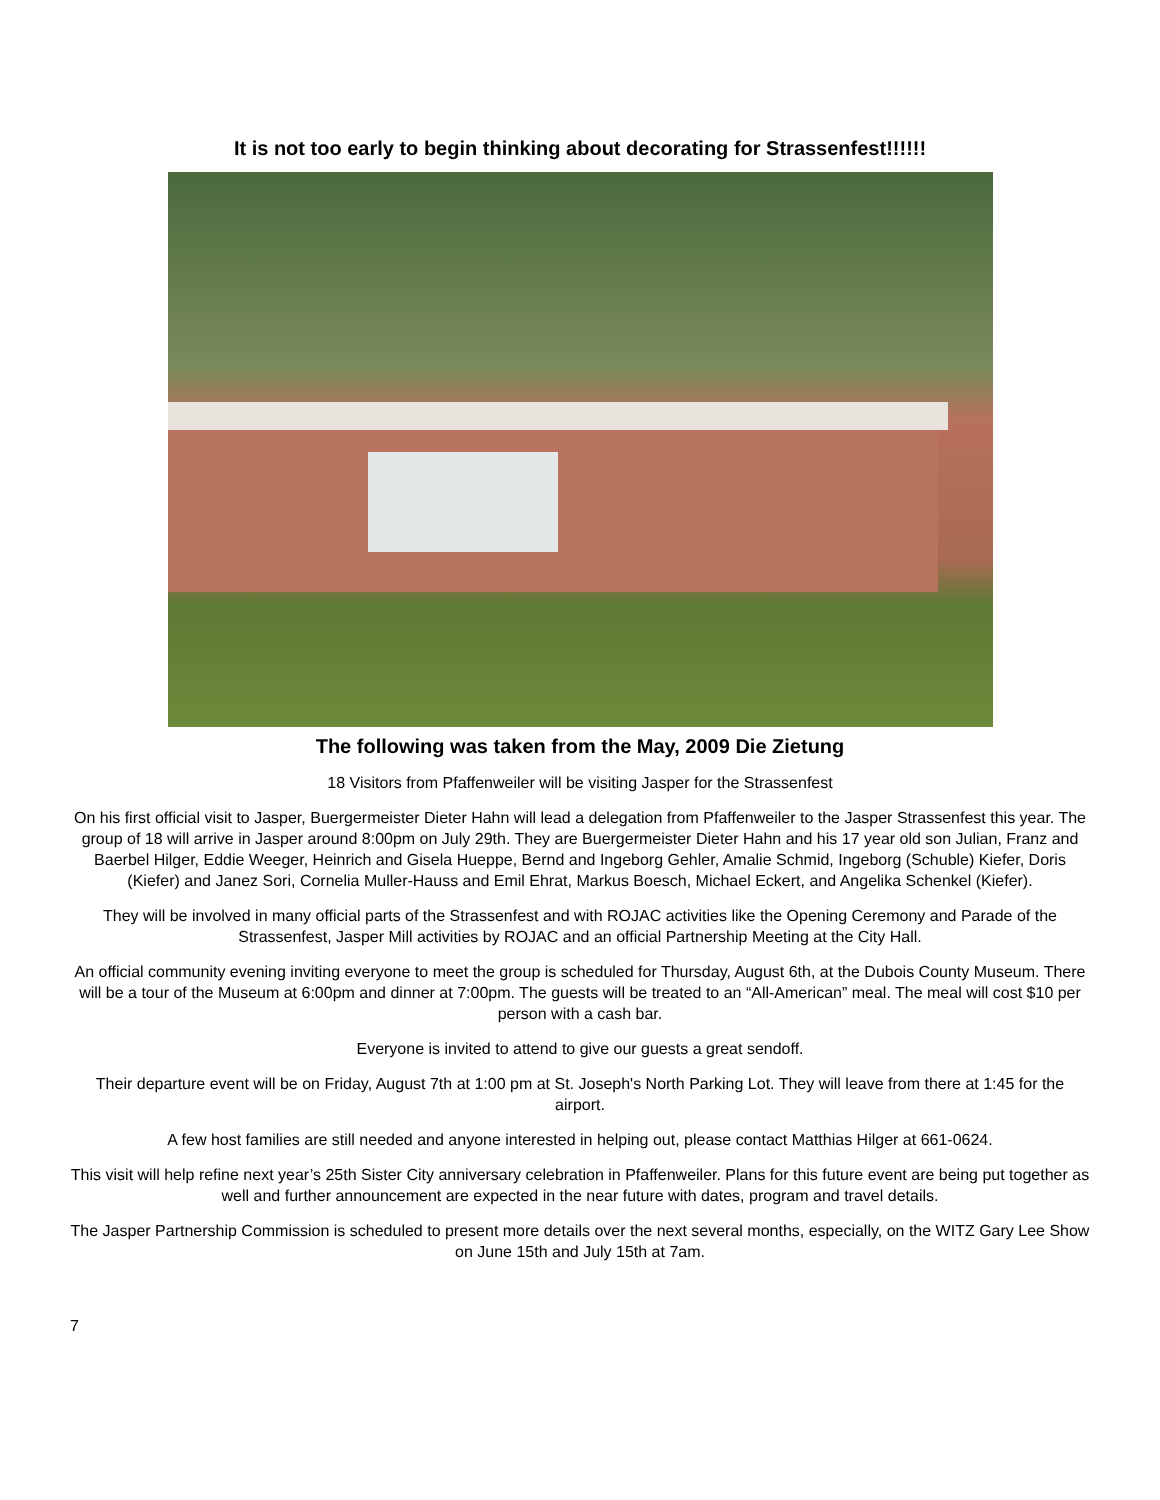It is not too early to begin thinking about decorating for Strassenfest!!!!!!
The following was taken from the May, 2009 Die Zietung
18 Visitors from Pfaffenweiler will be visiting Jasper for the Strassenfest
On his first official visit to Jasper, Buergermeister Dieter Hahn will lead a delegation from Pfaffenweiler to the Jasper Strassenfest this year. The group of 18 will arrive in Jasper around 8:00pm on July 29th. They are Buergermeister Dieter Hahn and his 17 year old son Julian, Franz and Baerbel Hilger, Eddie Weeger, Heinrich and Gisela Hueppe, Bernd and Ingeborg Gehler, Amalie Schmid, Ingeborg (Schuble) Kiefer, Doris (Kiefer) and Janez Sori, Cornelia Muller-Hauss and Emil Ehrat, Markus Boesch, Michael Eckert, and Angelika Schenkel (Kiefer).
They will be involved in many official parts of the Strassenfest and with ROJAC activities like the Opening Ceremony and Parade of the Strassenfest, Jasper Mill activities by ROJAC and an official Partnership Meeting at the City Hall.
An official community evening inviting everyone to meet the group is scheduled for Thursday, August 6th, at the Dubois County Museum. There will be a tour of the Museum at 6:00pm and dinner at 7:00pm. The guests will be treated to an “All-American” meal. The meal will cost $10 per person with a cash bar.
Everyone is invited to attend to give our guests a great sendoff.
Their departure event will be on Friday, August 7th at 1:00 pm at St. Joseph's North Parking Lot. They will leave from there at 1:45 for the airport.
A few host families are still needed and anyone interested in helping out, please contact Matthias Hilger at 661-0624.
This visit will help refine next year’s 25th Sister City anniversary celebration in Pfaffenweiler. Plans for this future event are being put together as well and further announcement are expected in the near future with dates, program and travel details.
The Jasper Partnership Commission is scheduled to present more details over the next several months, especially, on the WITZ Gary Lee Show on June 15th and July 15th at 7am.
7